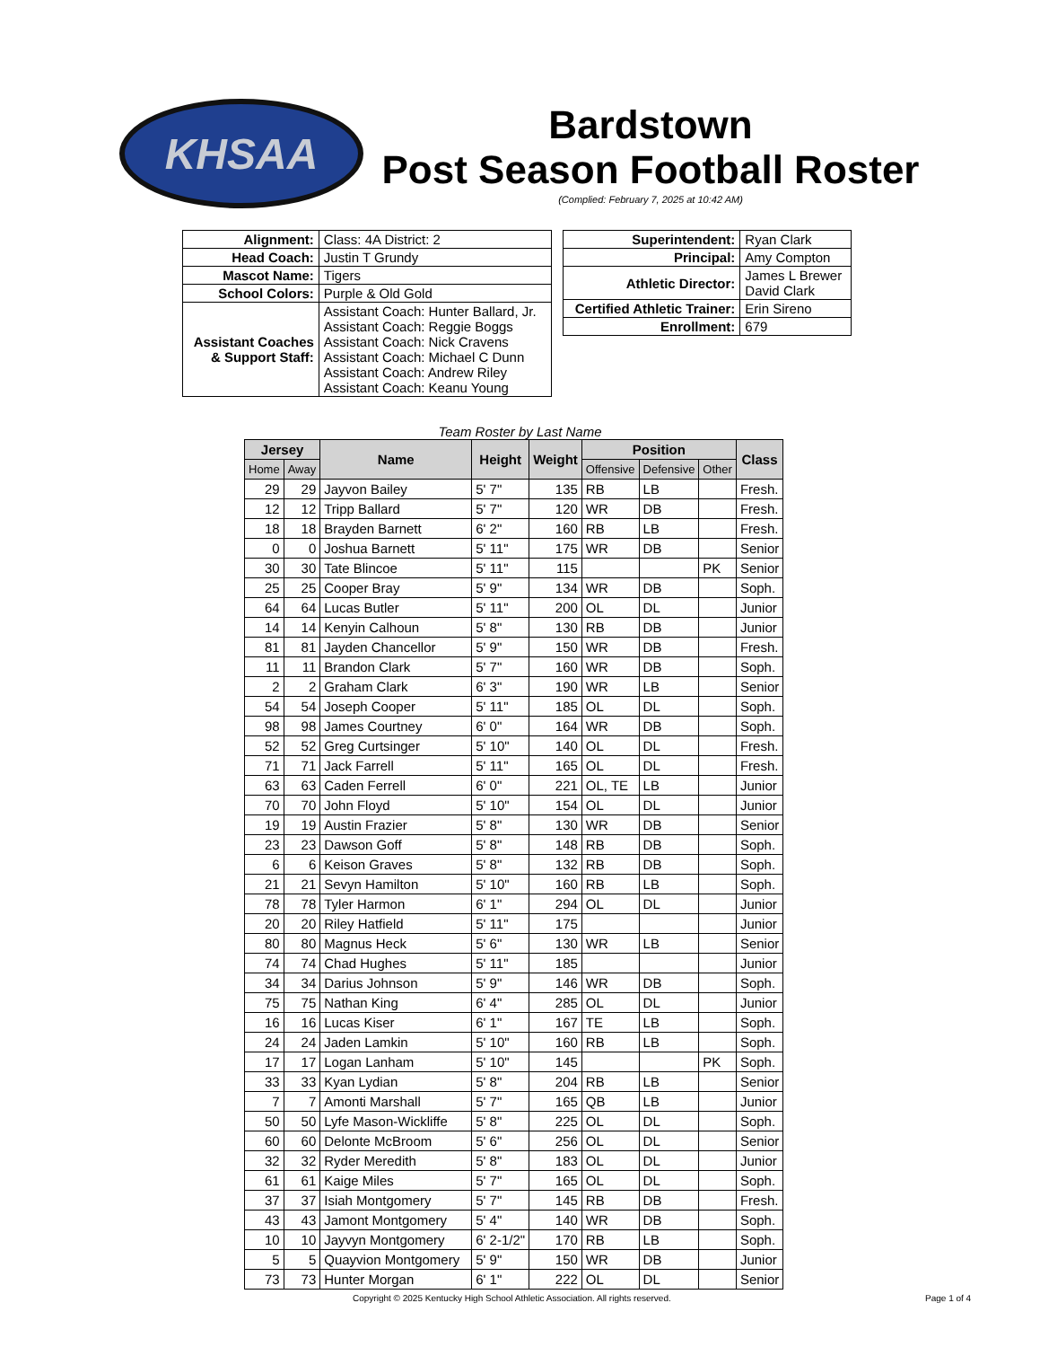KHSAA
Bardstown
Post Season Football Roster
(Complied: February 7, 2025 at 10:42 AM)
| Alignment: | Class: 4A District: 2 |
| Head Coach: | Justin T Grundy |
| Mascot Name: | Tigers |
| School Colors: | Purple & Old Gold |
| Assistant Coaches & Support Staff: | Assistant Coach: Hunter Ballard, Jr. Assistant Coach: Reggie Boggs Assistant Coach: Nick Cravens Assistant Coach: Michael C Dunn Assistant Coach: Andrew Riley Assistant Coach: Keanu Young |
| Superintendent: | Ryan Clark |
| Principal: | Amy Compton |
| Athletic Director: | James L Brewer David Clark |
| Certified Athletic Trainer: | Erin Sireno |
| Enrollment: | 679 |
Team Roster by Last Name
| Jersey | | Name | Height | Weight | Position | | | Class |
| --- | --- | --- | --- | --- | --- | --- | --- | --- |
| Home | Away | | | | Offensive | Defensive | Other | |
| 29 | 29 | Jayvon Bailey | 5' 7" | 135 | RB | LB | | Fresh. |
| 12 | 12 | Tripp Ballard | 5' 7" | 120 | WR | DB | | Fresh. |
| 18 | 18 | Brayden Barnett | 6' 2" | 160 | RB | LB | | Fresh. |
| 0 | 0 | Joshua Barnett | 5' 11" | 175 | WR | DB | | Senior |
| 30 | 30 | Tate Blincoe | 5' 11" | 115 | | | PK | Senior |
| 25 | 25 | Cooper Bray | 5' 9" | 134 | WR | DB | | Soph. |
| 64 | 64 | Lucas Butler | 5' 11" | 200 | OL | DL | | Junior |
| 14 | 14 | Kenyin Calhoun | 5' 8" | 130 | RB | DB | | Junior |
| 81 | 81 | Jayden Chancellor | 5' 9" | 150 | WR | DB | | Fresh. |
| 11 | 11 | Brandon Clark | 5' 7" | 160 | WR | DB | | Soph. |
| 2 | 2 | Graham Clark | 6' 3" | 190 | WR | LB | | Senior |
| 54 | 54 | Joseph Cooper | 5' 11" | 185 | OL | DL | | Soph. |
| 98 | 98 | James Courtney | 6' 0" | 164 | WR | DB | | Soph. |
| 52 | 52 | Greg Curtsinger | 5' 10" | 140 | OL | DL | | Fresh. |
| 71 | 71 | Jack Farrell | 5' 11" | 165 | OL | DL | | Fresh. |
| 63 | 63 | Caden Ferrell | 6' 0" | 221 | OL, TE | LB | | Junior |
| 70 | 70 | John Floyd | 5' 10" | 154 | OL | DL | | Junior |
| 19 | 19 | Austin Frazier | 5' 8" | 130 | WR | DB | | Senior |
| 23 | 23 | Dawson Goff | 5' 8" | 148 | RB | DB | | Soph. |
| 6 | 6 | Keison Graves | 5' 8" | 132 | RB | DB | | Soph. |
| 21 | 21 | Sevyn Hamilton | 5' 10" | 160 | RB | LB | | Soph. |
| 78 | 78 | Tyler Harmon | 6' 1" | 294 | OL | DL | | Junior |
| 20 | 20 | Riley Hatfield | 5' 11" | 175 | | | | Junior |
| 80 | 80 | Magnus Heck | 5' 6" | 130 | WR | LB | | Senior |
| 74 | 74 | Chad Hughes | 5' 11" | 185 | | | | Junior |
| 34 | 34 | Darius Johnson | 5' 9" | 146 | WR | DB | | Soph. |
| 75 | 75 | Nathan King | 6' 4" | 285 | OL | DL | | Junior |
| 16 | 16 | Lucas Kiser | 6' 1" | 167 | TE | LB | | Soph. |
| 24 | 24 | Jaden Lamkin | 5' 10" | 160 | RB | LB | | Soph. |
| 17 | 17 | Logan Lanham | 5' 10" | 145 | | | PK | Soph. |
| 33 | 33 | Kyan Lydian | 5' 8" | 204 | RB | LB | | Senior |
| 7 | 7 | Amonti Marshall | 5' 7" | 165 | QB | LB | | Junior |
| 50 | 50 | Lyfe Mason-Wickliffe | 5' 8" | 225 | OL | DL | | Soph. |
| 60 | 60 | Delonte McBroom | 5' 6" | 256 | OL | DL | | Senior |
| 32 | 32 | Ryder Meredith | 5' 8" | 183 | OL | DL | | Junior |
| 61 | 61 | Kaige Miles | 5' 7" | 165 | OL | DL | | Soph. |
| 37 | 37 | Isiah Montgomery | 5' 7" | 145 | RB | DB | | Fresh. |
| 43 | 43 | Jamont Montgomery | 5' 4" | 140 | WR | DB | | Soph. |
| 10 | 10 | Jayvyn Montgomery | 6' 2-1/2" | 170 | RB | LB | | Soph. |
| 5 | 5 | Quayvion Montgomery | 5' 9" | 150 | WR | DB | | Junior |
| 73 | 73 | Hunter Morgan | 6' 1" | 222 | OL | DL | | Senior |
Copyright © 2025 Kentucky High School Athletic Association. All rights reserved. Page 1 of 4